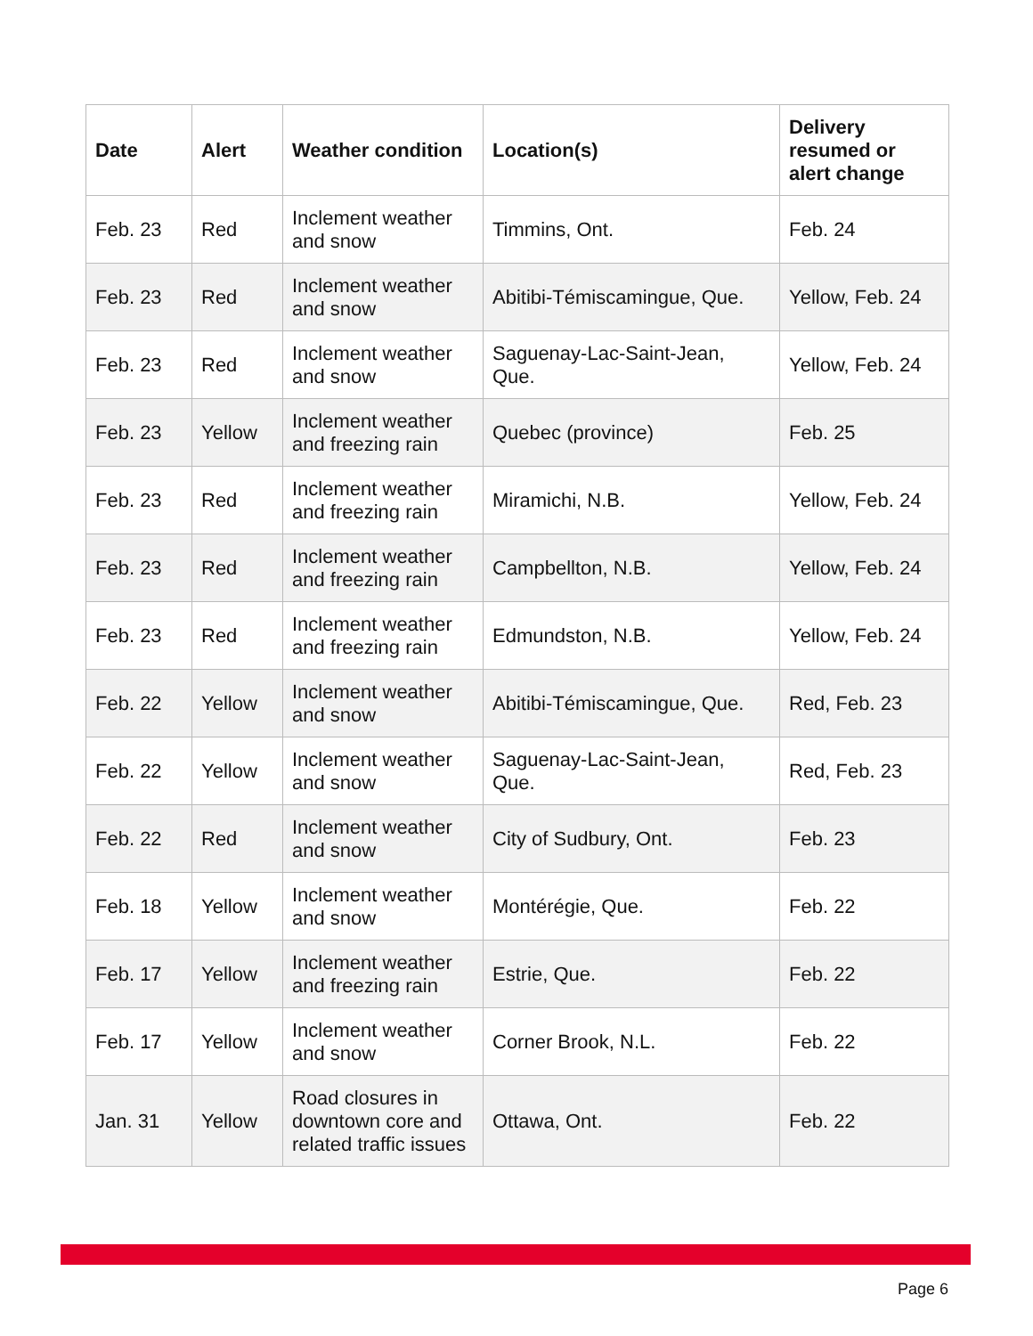| Date | Alert | Weather condition | Location(s) | Delivery resumed or alert change |
| --- | --- | --- | --- | --- |
| Feb. 23 | Red | Inclement weather and snow | Timmins, Ont. | Feb. 24 |
| Feb. 23 | Red | Inclement weather and snow | Abitibi-Témiscamingue, Que. | Yellow, Feb. 24 |
| Feb. 23 | Red | Inclement weather and snow | Saguenay-Lac-Saint-Jean, Que. | Yellow, Feb. 24 |
| Feb. 23 | Yellow | Inclement weather and freezing rain | Quebec (province) | Feb. 25 |
| Feb. 23 | Red | Inclement weather and freezing rain | Miramichi, N.B. | Yellow, Feb. 24 |
| Feb. 23 | Red | Inclement weather and freezing rain | Campbellton, N.B. | Yellow, Feb. 24 |
| Feb. 23 | Red | Inclement weather and freezing rain | Edmundston, N.B. | Yellow, Feb. 24 |
| Feb. 22 | Yellow | Inclement weather and snow | Abitibi-Témiscamingue, Que. | Red, Feb. 23 |
| Feb. 22 | Yellow | Inclement weather and snow | Saguenay-Lac-Saint-Jean, Que. | Red, Feb. 23 |
| Feb. 22 | Red | Inclement weather and snow | City of Sudbury, Ont. | Feb. 23 |
| Feb. 18 | Yellow | Inclement weather and snow | Montérégie, Que. | Feb. 22 |
| Feb. 17 | Yellow | Inclement weather and freezing rain | Estrie, Que. | Feb. 22 |
| Feb. 17 | Yellow | Inclement weather and snow | Corner Brook, N.L. | Feb. 22 |
| Jan. 31 | Yellow | Road closures in downtown core and related traffic issues | Ottawa, Ont. | Feb. 22 |
Page 6